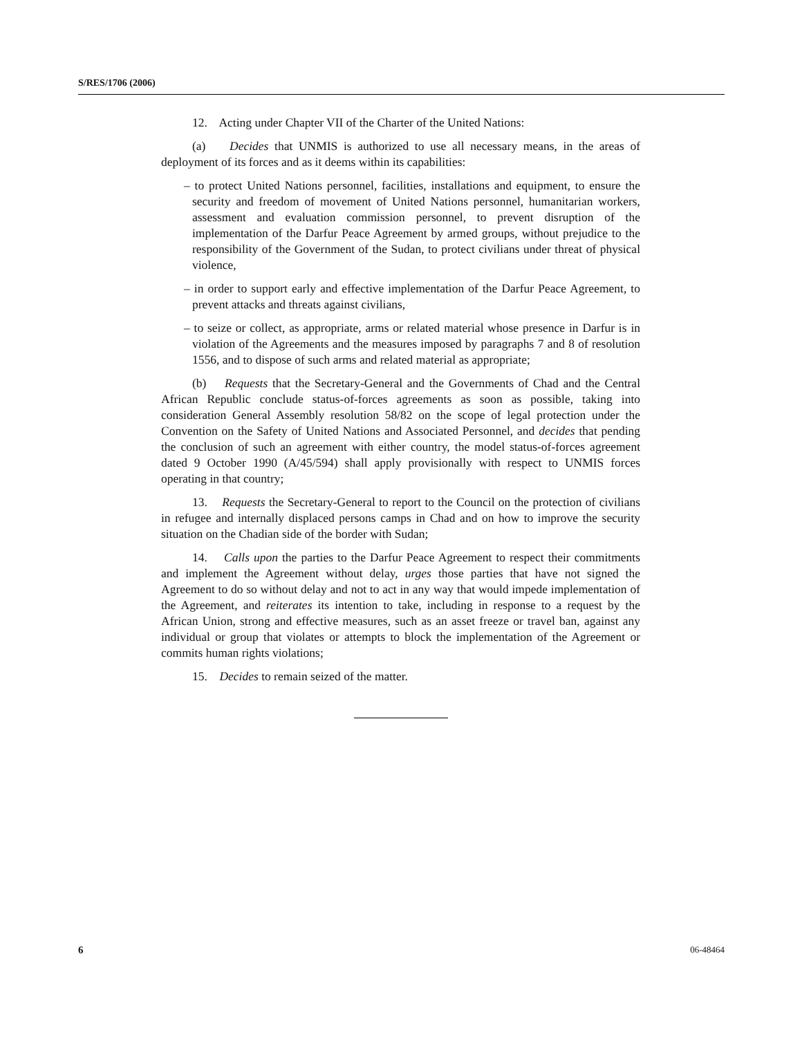S/RES/1706 (2006)
12. Acting under Chapter VII of the Charter of the United Nations:
(a) Decides that UNMIS is authorized to use all necessary means, in the areas of deployment of its forces and as it deems within its capabilities:
– to protect United Nations personnel, facilities, installations and equipment, to ensure the security and freedom of movement of United Nations personnel, humanitarian workers, assessment and evaluation commission personnel, to prevent disruption of the implementation of the Darfur Peace Agreement by armed groups, without prejudice to the responsibility of the Government of the Sudan, to protect civilians under threat of physical violence,
– in order to support early and effective implementation of the Darfur Peace Agreement, to prevent attacks and threats against civilians,
– to seize or collect, as appropriate, arms or related material whose presence in Darfur is in violation of the Agreements and the measures imposed by paragraphs 7 and 8 of resolution 1556, and to dispose of such arms and related material as appropriate;
(b) Requests that the Secretary-General and the Governments of Chad and the Central African Republic conclude status-of-forces agreements as soon as possible, taking into consideration General Assembly resolution 58/82 on the scope of legal protection under the Convention on the Safety of United Nations and Associated Personnel, and decides that pending the conclusion of such an agreement with either country, the model status-of-forces agreement dated 9 October 1990 (A/45/594) shall apply provisionally with respect to UNMIS forces operating in that country;
13. Requests the Secretary-General to report to the Council on the protection of civilians in refugee and internally displaced persons camps in Chad and on how to improve the security situation on the Chadian side of the border with Sudan;
14. Calls upon the parties to the Darfur Peace Agreement to respect their commitments and implement the Agreement without delay, urges those parties that have not signed the Agreement to do so without delay and not to act in any way that would impede implementation of the Agreement, and reiterates its intention to take, including in response to a request by the African Union, strong and effective measures, such as an asset freeze or travel ban, against any individual or group that violates or attempts to block the implementation of the Agreement or commits human rights violations;
15. Decides to remain seized of the matter.
6 06-48464